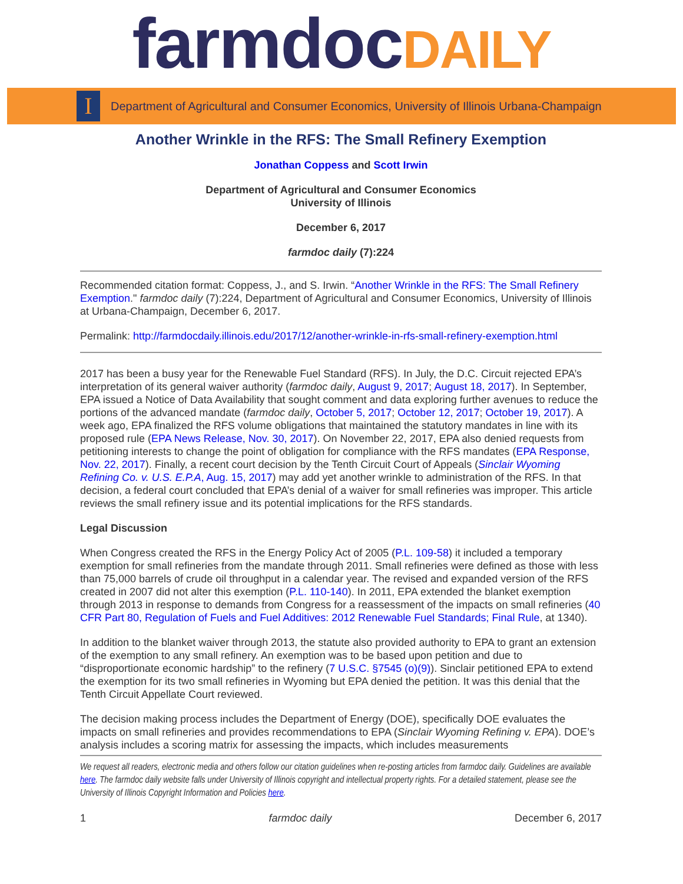farmdocDAILY
I
Department of Agricultural and Consumer Economics, University of Illinois Urbana-Champaign
Another Wrinkle in the RFS: The Small Refinery Exemption
Jonathan Coppess and Scott Irwin
Department of Agricultural and Consumer Economics
University of Illinois
December 6, 2017
farmdoc daily (7):224
Recommended citation format: Coppess, J., and S. Irwin. “Another Wrinkle in the RFS: The Small Refinery Exemption." farmdoc daily (7):224, Department of Agricultural and Consumer Economics, University of Illinois at Urbana-Champaign, December 6, 2017.
Permalink: http://farmdocdaily.illinois.edu/2017/12/another-wrinkle-in-rfs-small-refinery-exemption.html
2017 has been a busy year for the Renewable Fuel Standard (RFS). In July, the D.C. Circuit rejected EPA’s interpretation of its general waiver authority (farmdoc daily, August 9, 2017; August 18, 2017). In September, EPA issued a Notice of Data Availability that sought comment and data exploring further avenues to reduce the portions of the advanced mandate (farmdoc daily, October 5, 2017; October 12, 2017; October 19, 2017). A week ago, EPA finalized the RFS volume obligations that maintained the statutory mandates in line with its proposed rule (EPA News Release, Nov. 30, 2017). On November 22, 2017, EPA also denied requests from petitioning interests to change the point of obligation for compliance with the RFS mandates (EPA Response, Nov. 22, 2017). Finally, a recent court decision by the Tenth Circuit Court of Appeals (Sinclair Wyoming Refining Co. v. U.S. E.P.A, Aug. 15, 2017) may add yet another wrinkle to administration of the RFS. In that decision, a federal court concluded that EPA’s denial of a waiver for small refineries was improper. This article reviews the small refinery issue and its potential implications for the RFS standards.
Legal Discussion
When Congress created the RFS in the Energy Policy Act of 2005 (P.L. 109-58) it included a temporary exemption for small refineries from the mandate through 2011. Small refineries were defined as those with less than 75,000 barrels of crude oil throughput in a calendar year. The revised and expanded version of the RFS created in 2007 did not alter this exemption (P.L. 110-140). In 2011, EPA extended the blanket exemption through 2013 in response to demands from Congress for a reassessment of the impacts on small refineries (40 CFR Part 80, Regulation of Fuels and Fuel Additives: 2012 Renewable Fuel Standards; Final Rule, at 1340).
In addition to the blanket waiver through 2013, the statute also provided authority to EPA to grant an extension of the exemption to any small refinery. An exemption was to be based upon petition and due to “disproportionate economic hardship” to the refinery (7 U.S.C. §7545 (o)(9)). Sinclair petitioned EPA to extend the exemption for its two small refineries in Wyoming but EPA denied the petition. It was this denial that the Tenth Circuit Appellate Court reviewed.
The decision making process includes the Department of Energy (DOE), specifically DOE evaluates the impacts on small refineries and provides recommendations to EPA (Sinclair Wyoming Refining v. EPA). DOE’s analysis includes a scoring matrix for assessing the impacts, which includes measurements
We request all readers, electronic media and others follow our citation guidelines when re-posting articles from farmdoc daily. Guidelines are available here. The farmdoc daily website falls under University of Illinois copyright and intellectual property rights. For a detailed statement, please see the University of Illinois Copyright Information and Policies here.
1 farmdoc daily December 6, 2017